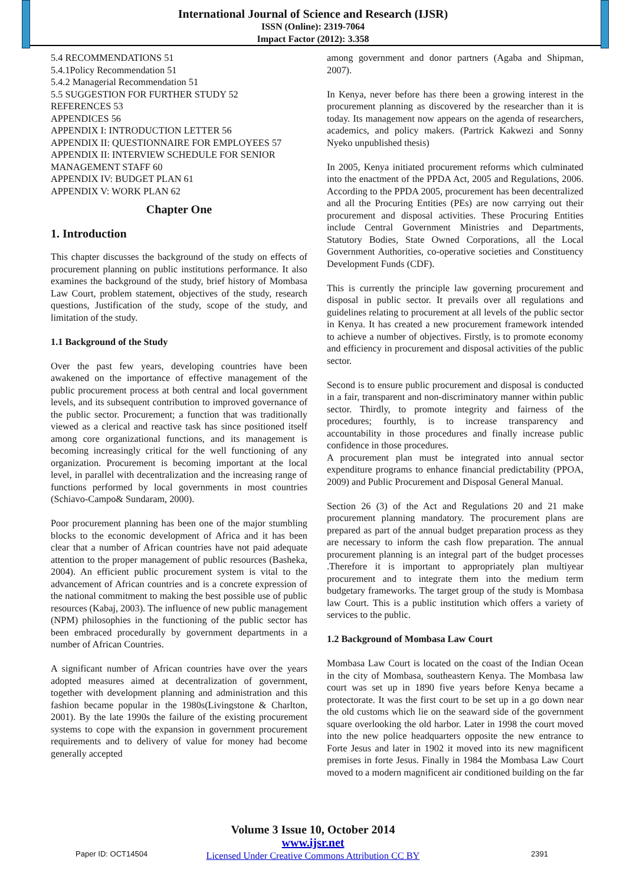International Journal of Science and Research (IJSR)
ISSN (Online): 2319-7064
Impact Factor (2012): 3.358
5.4 RECOMMENDATIONS 51
5.4.1Policy Recommendation 51
5.4.2 Managerial Recommendation 51
5.5 SUGGESTION FOR FURTHER STUDY 52
REFERENCES 53
APPENDICES 56
APPENDIX I: INTRODUCTION LETTER 56
APPENDIX II: QUESTIONNAIRE FOR EMPLOYEES 57
APPENDIX II: INTERVIEW SCHEDULE FOR SENIOR MANAGEMENT STAFF 60
APPENDIX IV: BUDGET PLAN 61
APPENDIX V: WORK PLAN 62
Chapter One
1. Introduction
This chapter discusses the background of the study on effects of procurement planning on public institutions performance. It also examines the background of the study, brief history of Mombasa Law Court, problem statement, objectives of the study, research questions, Justification of the study, scope of the study, and limitation of the study.
1.1 Background of the Study
Over the past few years, developing countries have been awakened on the importance of effective management of the public procurement process at both central and local government levels, and its subsequent contribution to improved governance of the public sector. Procurement; a function that was traditionally viewed as a clerical and reactive task has since positioned itself among core organizational functions, and its management is becoming increasingly critical for the well functioning of any organization. Procurement is becoming important at the local level, in parallel with decentralization and the increasing range of functions performed by local governments in most countries (Schiavo-Campo& Sundaram, 2000).
Poor procurement planning has been one of the major stumbling blocks to the economic development of Africa and it has been clear that a number of African countries have not paid adequate attention to the proper management of public resources (Basheka, 2004). An efficient public procurement system is vital to the advancement of African countries and is a concrete expression of the national commitment to making the best possible use of public resources (Kabaj, 2003). The influence of new public management (NPM) philosophies in the functioning of the public sector has been embraced procedurally by government departments in a number of African Countries.
A significant number of African countries have over the years adopted measures aimed at decentralization of government, together with development planning and administration and this fashion became popular in the 1980s(Livingstone & Charlton, 2001). By the late 1990s the failure of the existing procurement systems to cope with the expansion in government procurement requirements and to delivery of value for money had become generally accepted
among government and donor partners (Agaba and Shipman, 2007).
In Kenya, never before has there been a growing interest in the procurement planning as discovered by the researcher than it is today. Its management now appears on the agenda of researchers, academics, and policy makers. (Partrick Kakwezi and Sonny Nyeko unpublished thesis)
In 2005, Kenya initiated procurement reforms which culminated into the enactment of the PPDA Act, 2005 and Regulations, 2006. According to the PPDA 2005, procurement has been decentralized and all the Procuring Entities (PEs) are now carrying out their procurement and disposal activities. These Procuring Entities include Central Government Ministries and Departments, Statutory Bodies, State Owned Corporations, all the Local Government Authorities, co-operative societies and Constituency Development Funds (CDF).
This is currently the principle law governing procurement and disposal in public sector. It prevails over all regulations and guidelines relating to procurement at all levels of the public sector in Kenya. It has created a new procurement framework intended to achieve a number of objectives. Firstly, is to promote economy and efficiency in procurement and disposal activities of the public sector.
Second is to ensure public procurement and disposal is conducted in a fair, transparent and non-discriminatory manner within public sector. Thirdly, to promote integrity and fairness of the procedures; fourthly, is to increase transparency and accountability in those procedures and finally increase public confidence in those procedures.
A procurement plan must be integrated into annual sector expenditure programs to enhance financial predictability (PPOA, 2009) and Public Procurement and Disposal General Manual.
Section 26 (3) of the Act and Regulations 20 and 21 make procurement planning mandatory. The procurement plans are prepared as part of the annual budget preparation process as they are necessary to inform the cash flow preparation. The annual procurement planning is an integral part of the budget processes .Therefore it is important to appropriately plan multiyear procurement and to integrate them into the medium term budgetary frameworks. The target group of the study is Mombasa law Court. This is a public institution which offers a variety of services to the public.
1.2 Background of Mombasa Law Court
Mombasa Law Court is located on the coast of the Indian Ocean in the city of Mombasa, southeastern Kenya. The Mombasa law court was set up in 1890 five years before Kenya became a protectorate. It was the first court to be set up in a go down near the old customs which lie on the seaward side of the government square overlooking the old harbor. Later in 1998 the court moved into the new police headquarters opposite the new entrance to Forte Jesus and later in 1902 it moved into its new magnificent premises in forte Jesus. Finally in 1984 the Mombasa Law Court moved to a modern magnificent air conditioned building on the far
Volume 3 Issue 10, October 2014
www.ijsr.net
Licensed Under Creative Commons Attribution CC BY
Paper ID: OCT14504 2391